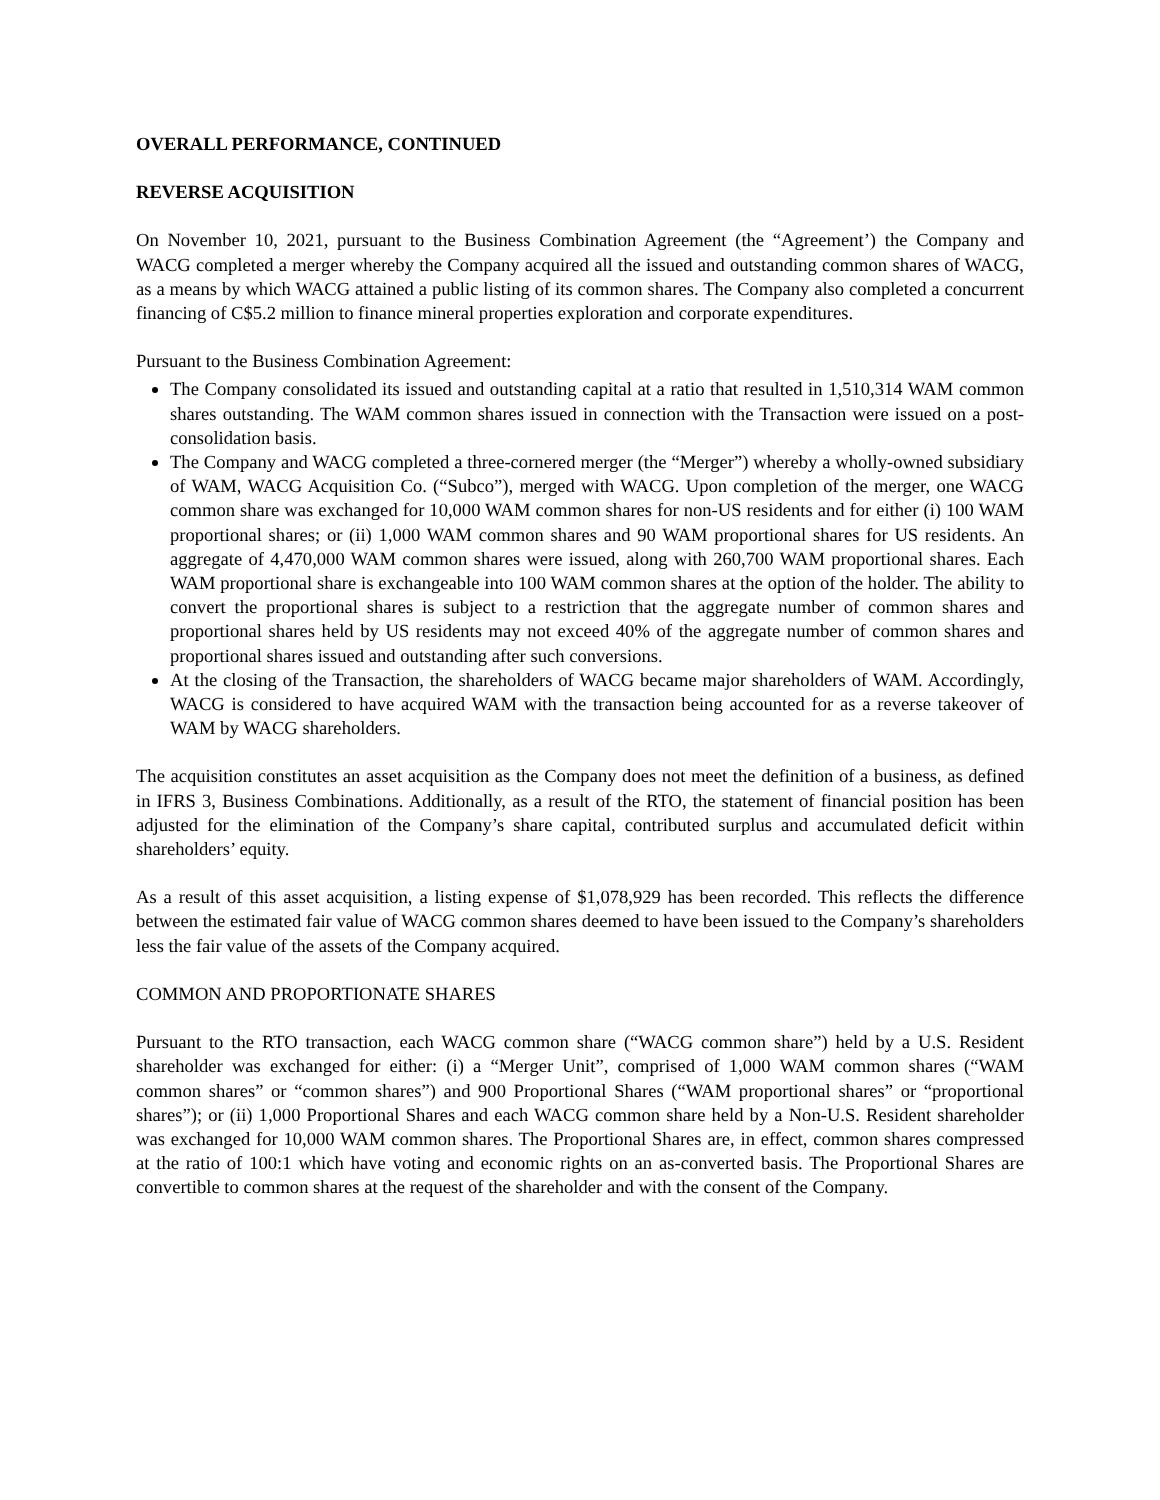OVERALL PERFORMANCE, CONTINUED
REVERSE ACQUISITION
On November 10, 2021, pursuant to the Business Combination Agreement (the “Agreement’) the Company and WACG completed a merger whereby the Company acquired all the issued and outstanding common shares of WACG, as a means by which WACG attained a public listing of its common shares. The Company also completed a concurrent financing of C$5.2 million to finance mineral properties exploration and corporate expenditures.
Pursuant to the Business Combination Agreement:
The Company consolidated its issued and outstanding capital at a ratio that resulted in 1,510,314 WAM common shares outstanding. The WAM common shares issued in connection with the Transaction were issued on a post-consolidation basis.
The Company and WACG completed a three-cornered merger (the “Merger”) whereby a wholly-owned subsidiary of WAM, WACG Acquisition Co. (“Subco”), merged with WACG. Upon completion of the merger, one WACG common share was exchanged for 10,000 WAM common shares for non-US residents and for either (i) 100 WAM proportional shares; or (ii) 1,000 WAM common shares and 90 WAM proportional shares for US residents. An aggregate of 4,470,000 WAM common shares were issued, along with 260,700 WAM proportional shares. Each WAM proportional share is exchangeable into 100 WAM common shares at the option of the holder. The ability to convert the proportional shares is subject to a restriction that the aggregate number of common shares and proportional shares held by US residents may not exceed 40% of the aggregate number of common shares and proportional shares issued and outstanding after such conversions.
At the closing of the Transaction, the shareholders of WACG became major shareholders of WAM. Accordingly, WACG is considered to have acquired WAM with the transaction being accounted for as a reverse takeover of WAM by WACG shareholders.
The acquisition constitutes an asset acquisition as the Company does not meet the definition of a business, as defined in IFRS 3, Business Combinations. Additionally, as a result of the RTO, the statement of financial position has been adjusted for the elimination of the Company’s share capital, contributed surplus and accumulated deficit within shareholders’ equity.
As a result of this asset acquisition, a listing expense of $1,078,929 has been recorded. This reflects the difference between the estimated fair value of WACG common shares deemed to have been issued to the Company’s shareholders less the fair value of the assets of the Company acquired.
COMMON AND PROPORTIONATE SHARES
Pursuant to the RTO transaction, each WACG common share (“WACG common share”) held by a U.S. Resident shareholder was exchanged for either: (i) a “Merger Unit”, comprised of 1,000 WAM common shares (“WAM common shares” or “common shares”) and 900 Proportional Shares (“WAM proportional shares” or “proportional shares”); or (ii) 1,000 Proportional Shares and each WACG common share held by a Non-U.S. Resident shareholder was exchanged for 10,000 WAM common shares. The Proportional Shares are, in effect, common shares compressed at the ratio of 100:1 which have voting and economic rights on an as-converted basis. The Proportional Shares are convertible to common shares at the request of the shareholder and with the consent of the Company.